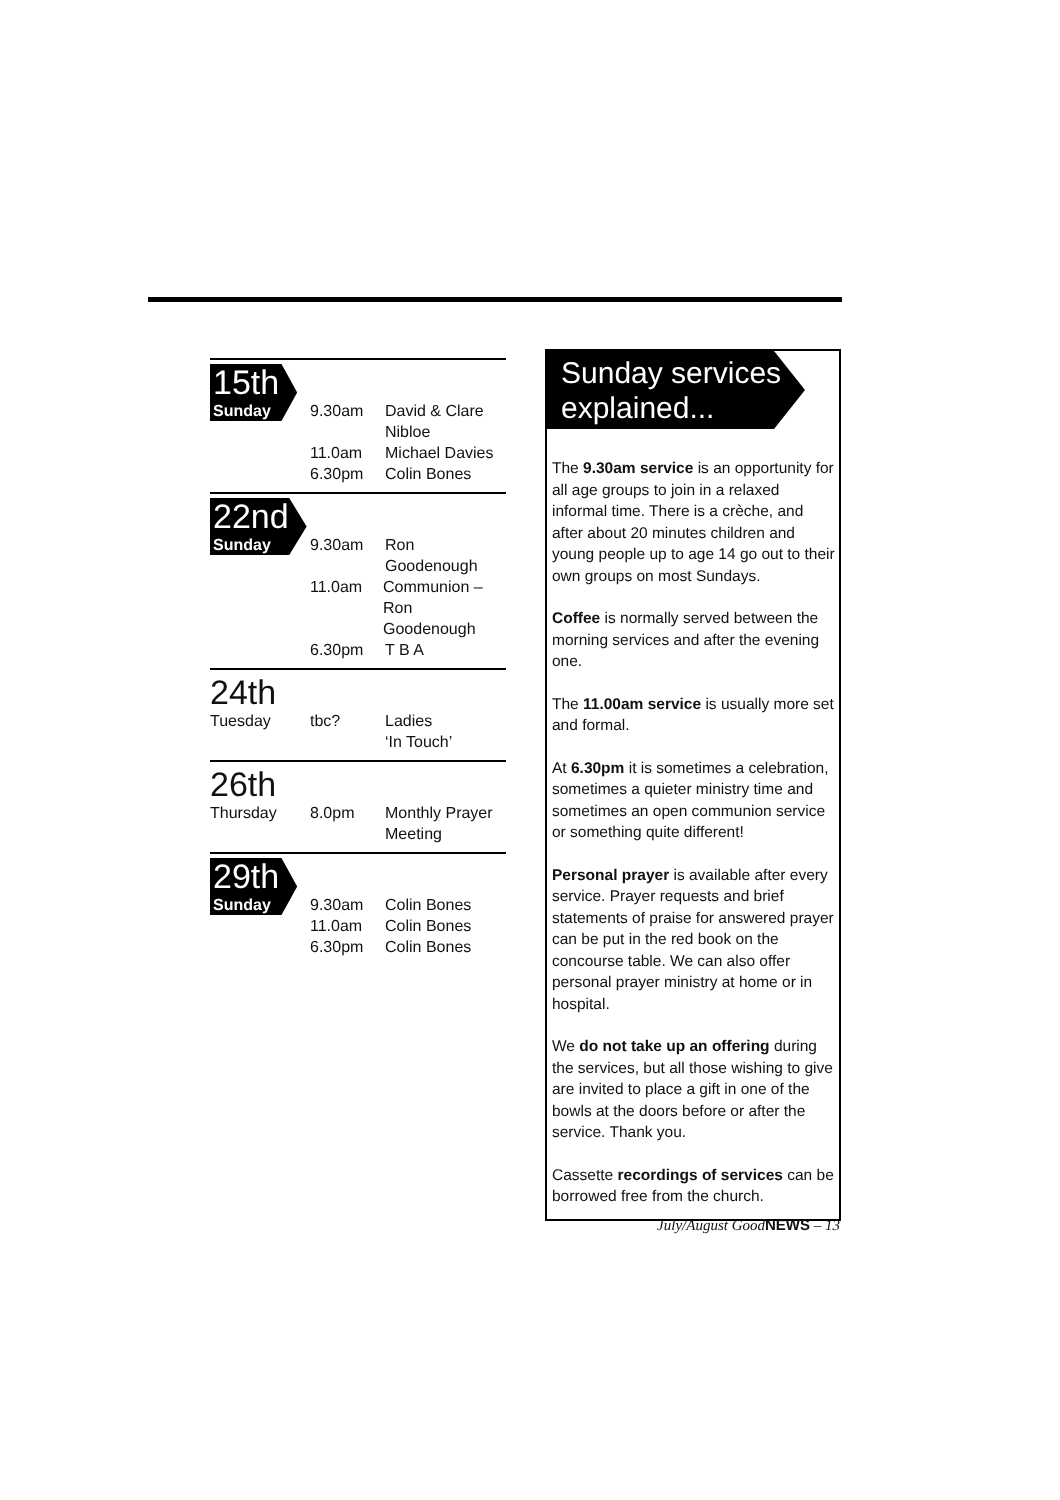15th
Sunday
9.30am David & Clare
Nibloe
11.0am Michael Davies
6.30pm Colin Bones
22nd
Sunday
9.30am Ron
Goodenough
11.0am Communion –
Ron Goodenough
6.30pm T B A
24th
Tuesday
tbc? Ladies
‘In Touch’
26th
Thursday
8.0pm Monthly Prayer
Meeting
29th
Sunday
9.30am Colin Bones
11.0am Colin Bones
6.30pm Colin Bones
Sunday services
explained...
The 9.30am service is an opportunity for all age groups to join in a relaxed informal time. There is a crèche, and after about 20 minutes children and young people up to age 14 go out to their own groups on most Sundays.
Coffee is normally served between the morning services and after the evening one.
The 11.00am service is usually more set and formal.
At 6.30pm it is sometimes a celebration, sometimes a quieter ministry time and sometimes an open communion service or something quite different!
Personal prayer is available after every service. Prayer requests and brief statements of praise for answered prayer can be put in the red book on the concourse table. We can also offer personal prayer ministry at home or in hospital.
We do not take up an offering during the services, but all those wishing to give are invited to place a gift in one of the bowls at the doors before or after the service. Thank you.
Cassette recordings of services can be borrowed free from the church.
July/August GoodNEWS – 13